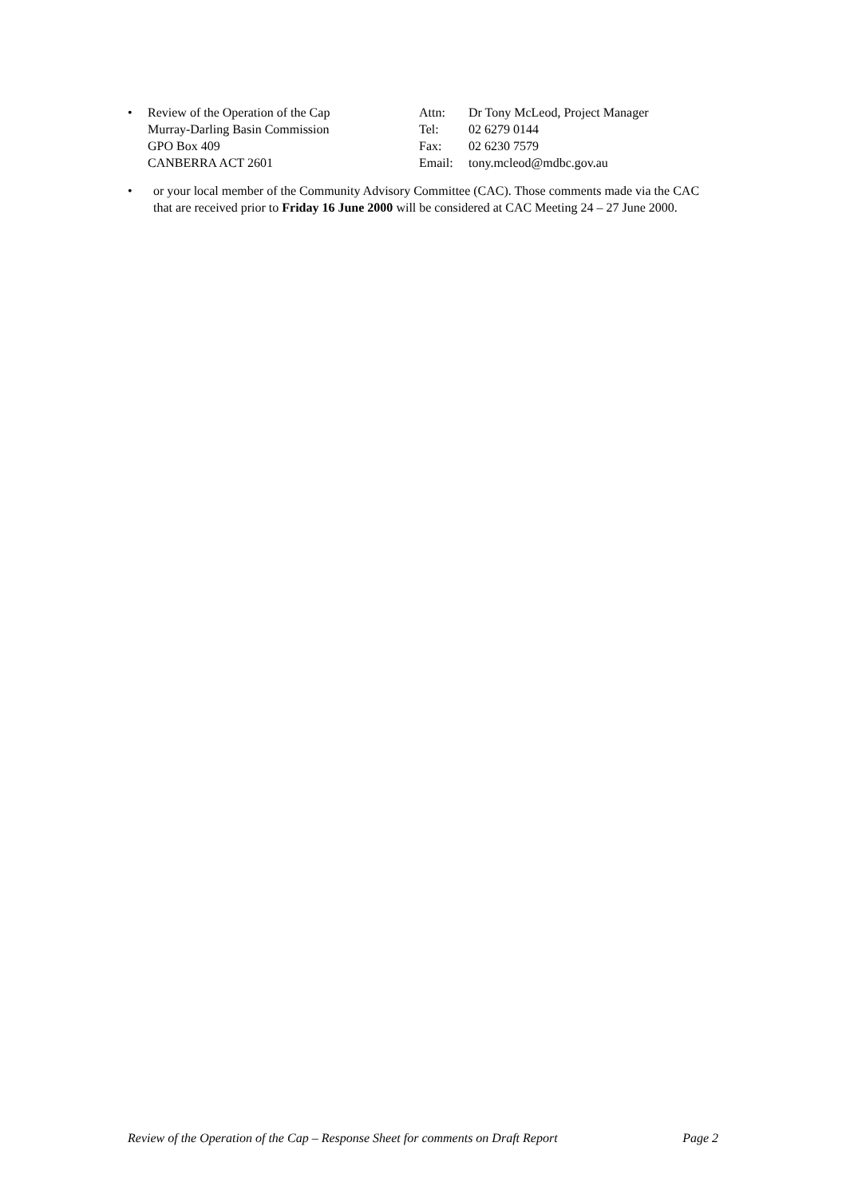• Review of the Operation of the Cap Attn: Dr Tony McLeod, Project Manager
Murray-Darling Basin Commission Tel: 02 6279 0144
GPO Box 409 Fax: 02 6230 7579
CANBERRA ACT 2601 Email: tony.mcleod@mdbc.gov.au
• or your local member of the Community Advisory Committee (CAC). Those comments made via the CAC that are received prior to Friday 16 June 2000 will be considered at CAC Meeting 24 – 27 June 2000.
Review of the Operation of the Cap – Response Sheet for comments on Draft Report Page 2